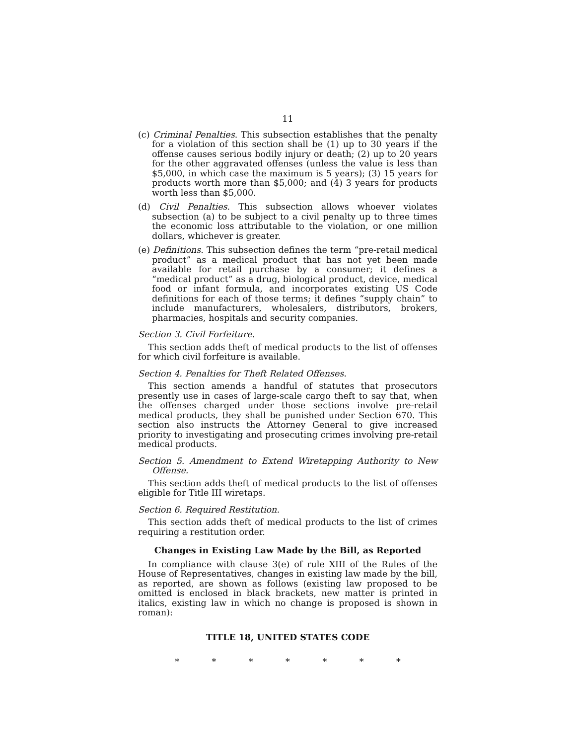11
(c) Criminal Penalties. This subsection establishes that the penalty for a violation of this section shall be (1) up to 30 years if the offense causes serious bodily injury or death; (2) up to 20 years for the other aggravated offenses (unless the value is less than $5,000, in which case the maximum is 5 years); (3) 15 years for products worth more than $5,000; and (4) 3 years for products worth less than $5,000.
(d) Civil Penalties. This subsection allows whoever violates subsection (a) to be subject to a civil penalty up to three times the economic loss attributable to the violation, or one million dollars, whichever is greater.
(e) Definitions. This subsection defines the term “pre-retail medical product” as a medical product that has not yet been made available for retail purchase by a consumer; it defines a “medical product” as a drug, biological product, device, medical food or infant formula, and incorporates existing US Code definitions for each of those terms; it defines “supply chain” to include manufacturers, wholesalers, distributors, brokers, pharmacies, hospitals and security companies.
Section 3. Civil Forfeiture.
This section adds theft of medical products to the list of offenses for which civil forfeiture is available.
Section 4. Penalties for Theft Related Offenses.
This section amends a handful of statutes that prosecutors presently use in cases of large-scale cargo theft to say that, when the offenses charged under those sections involve pre-retail medical products, they shall be punished under Section 670. This section also instructs the Attorney General to give increased priority to investigating and prosecuting crimes involving pre-retail medical products.
Section 5. Amendment to Extend Wiretapping Authority to New Offense.
This section adds theft of medical products to the list of offenses eligible for Title III wiretaps.
Section 6. Required Restitution.
This section adds theft of medical products to the list of crimes requiring a restitution order.
Changes in Existing Law Made by the Bill, as Reported
In compliance with clause 3(e) of rule XIII of the Rules of the House of Representatives, changes in existing law made by the bill, as reported, are shown as follows (existing law proposed to be omitted is enclosed in black brackets, new matter is printed in italics, existing law in which no change is proposed is shown in roman):
TITLE 18, UNITED STATES CODE
* * * * * * *